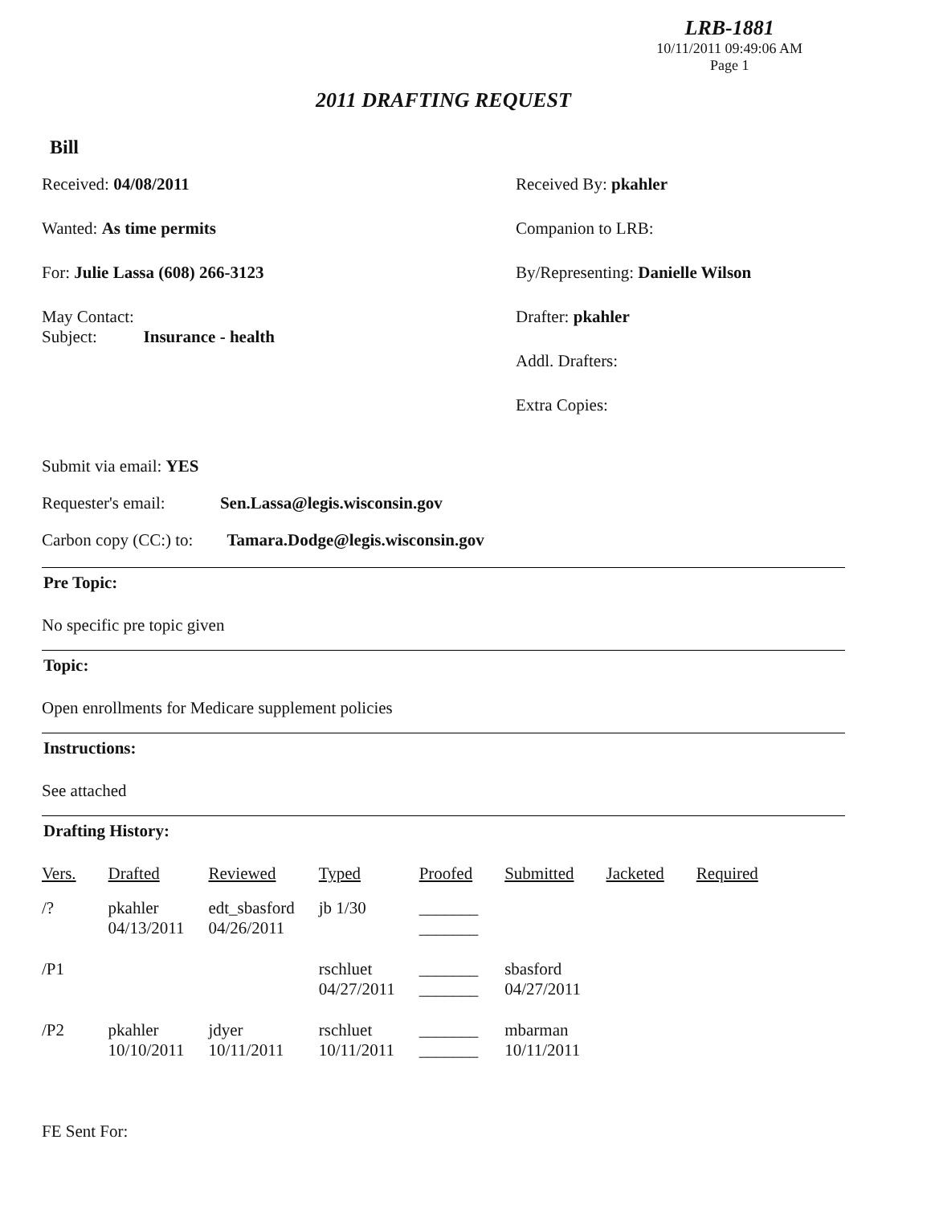LRB-1881
10/11/2011 09:49:06 AM
Page 1
2011 DRAFTING REQUEST
Bill
Received: 04/08/2011
Wanted: As time permits
For: Julie Lassa (608) 266-3123
May Contact:
Subject: Insurance - health
Received By: pkahler
Companion to LRB:
By/Representing: Danielle Wilson
Drafter: pkahler
Addl. Drafters:
Extra Copies:
Submit via email: YES
Requester's email: Sen.Lassa@legis.wisconsin.gov
Carbon copy (CC:) to: Tamara.Dodge@legis.wisconsin.gov
Pre Topic:
No specific pre topic given
Topic:
Open enrollments for Medicare supplement policies
Instructions:
See attached
Drafting History:
| Vers. | Drafted | Reviewed | Typed | Proofed | Submitted | Jacketed | Required |
| --- | --- | --- | --- | --- | --- | --- | --- |
| /? | pkahler 04/13/2011 | edt_sbasford 04/26/2011 | jb 1/30 | _______ _______ | | | |
| /P1 | | | rschluet 04/27/2011 | _______ _______ | sbasford 04/27/2011 | | |
| /P2 | pkahler 10/10/2011 | jdyer 10/11/2011 | rschluet 10/11/2011 | _______ _______ | mbarman 10/11/2011 | | |
FE Sent For: